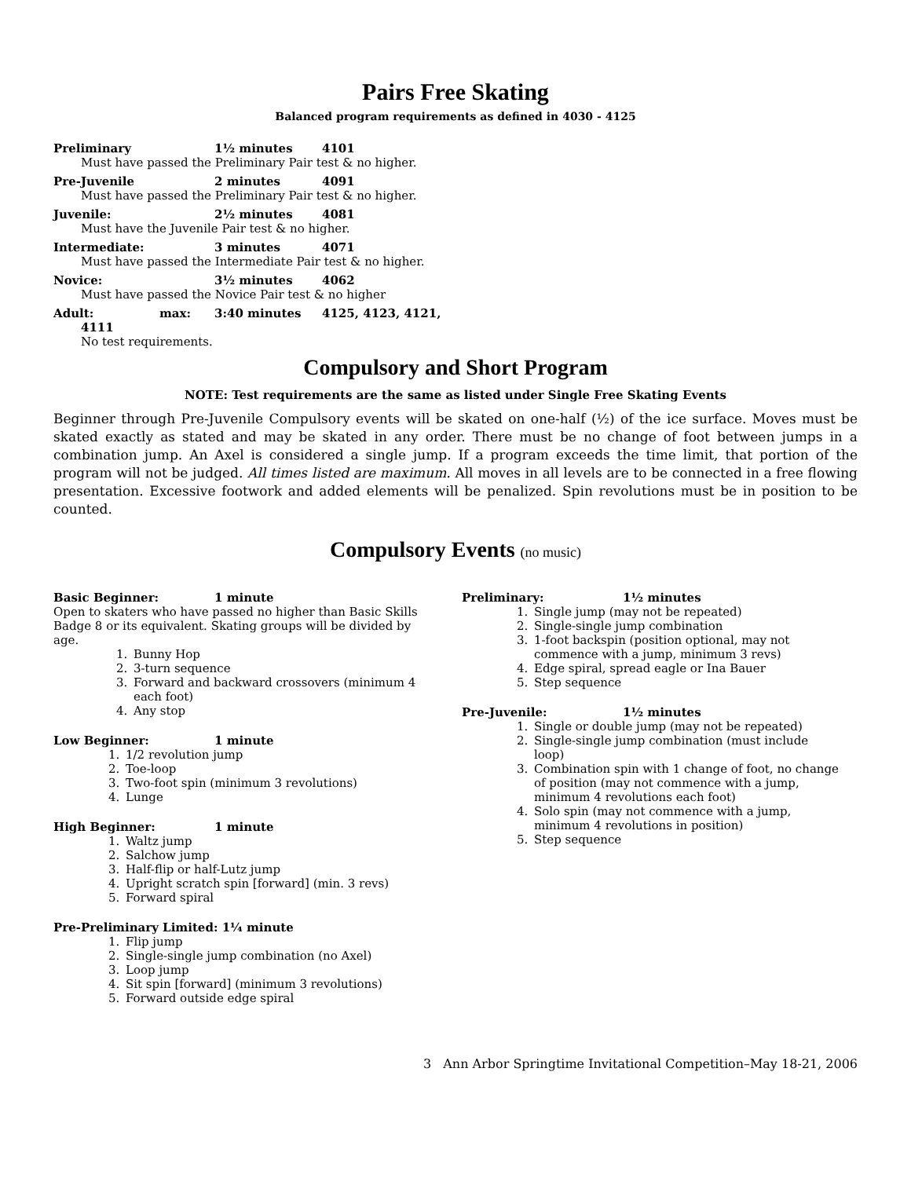Pairs Free Skating
Balanced program requirements as defined in 4030 - 4125
Preliminary 1½ minutes 4101
Must have passed the Preliminary Pair test & no higher.
Pre-Juvenile 2 minutes 4091
Must have passed the Preliminary Pair test & no higher.
Juvenile: 2½ minutes 4081
Must have the Juvenile Pair test & no higher.
Intermediate: 3 minutes 4071
Must have passed the Intermediate Pair test & no higher.
Novice: 3½ minutes 4062
Must have passed the Novice Pair test & no higher
Adult: max: 3:40 minutes 4125, 4123, 4121,
4111
No test requirements.
Compulsory and Short Program
NOTE: Test requirements are the same as listed under Single Free Skating Events
Beginner through Pre-Juvenile Compulsory events will be skated on one-half (½) of the ice surface. Moves must be skated exactly as stated and may be skated in any order. There must be no change of foot between jumps in a combination jump. An Axel is considered a single jump. If a program exceeds the time limit, that portion of the program will not be judged. All times listed are maximum. All moves in all levels are to be connected in a free flowing presentation. Excessive footwork and added elements will be penalized. Spin revolutions must be in position to be counted.
Compulsory Events (no music)
Basic Beginner: 1 minute
Open to skaters who have passed no higher than Basic Skills Badge 8 or its equivalent. Skating groups will be divided by age.
1. Bunny Hop
2. 3-turn sequence
3. Forward and backward crossovers (minimum 4 each foot)
4. Any stop
Low Beginner: 1 minute
1. 1/2 revolution jump
2. Toe-loop
3. Two-foot spin (minimum 3 revolutions)
4. Lunge
High Beginner: 1 minute
1. Waltz jump
2. Salchow jump
3. Half-flip or half-Lutz jump
4. Upright scratch spin [forward] (min. 3 revs)
5. Forward spiral
Pre-Preliminary Limited: 1¼ minute
1. Flip jump
2. Single-single jump combination (no Axel)
3. Loop jump
4. Sit spin [forward] (minimum 3 revolutions)
5. Forward outside edge spiral
Preliminary: 1½ minutes
1. Single jump (may not be repeated)
2. Single-single jump combination
3. 1-foot backspin (position optional, may not commence with a jump, minimum 3 revs)
4. Edge spiral, spread eagle or Ina Bauer
5. Step sequence
Pre-Juvenile: 1½ minutes
1. Single or double jump (may not be repeated)
2. Single-single jump combination (must include loop)
3. Combination spin with 1 change of foot, no change of position (may not commence with a jump, minimum 4 revolutions each foot)
4. Solo spin (may not commence with a jump, minimum 4 revolutions in position)
5. Step sequence
3 Ann Arbor Springtime Invitational Competition–May 18-21, 2006